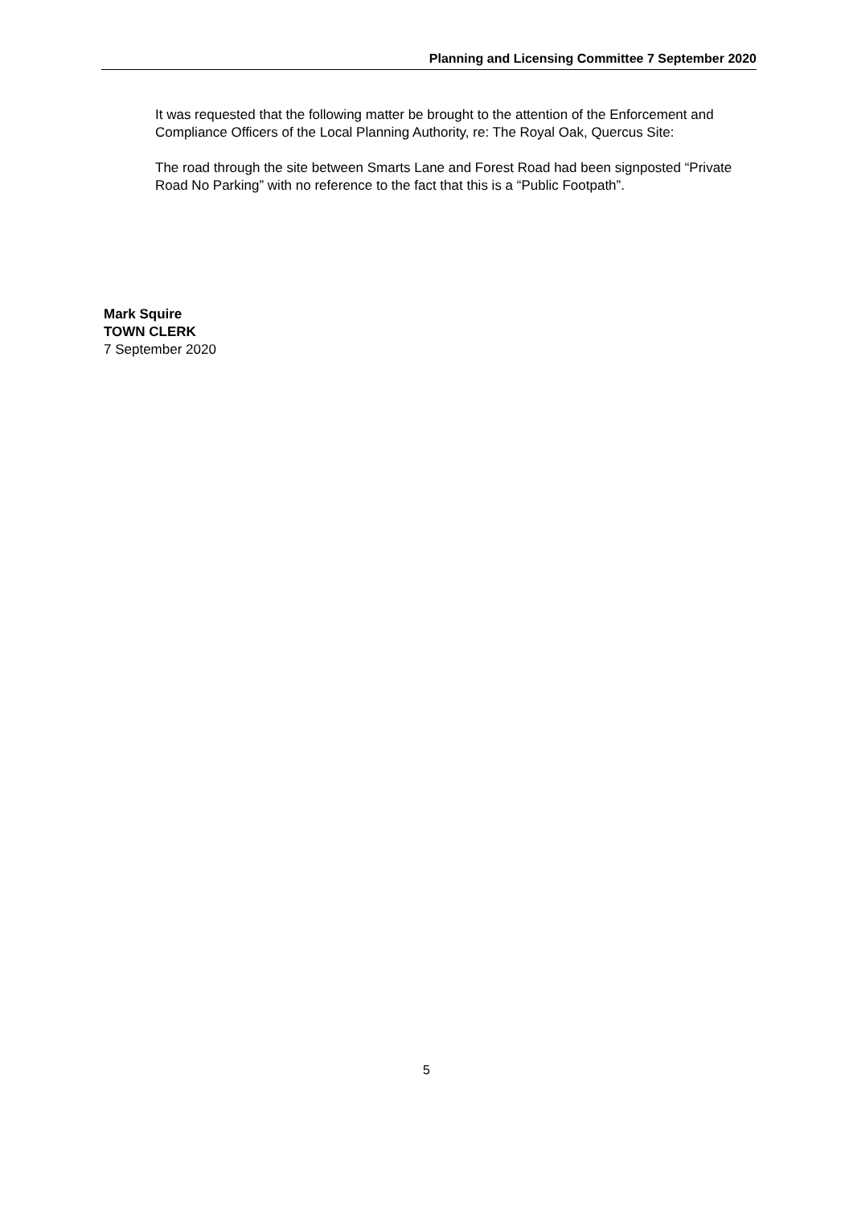Planning and Licensing Committee 7 September 2020
It was requested that the following matter be brought to the attention of the Enforcement and Compliance Officers of the Local Planning Authority, re: The Royal Oak, Quercus Site:
The road through the site between Smarts Lane and Forest Road had been signposted “Private Road No Parking” with no reference to the fact that this is a “Public Footpath”.
Mark Squire
TOWN CLERK
7 September 2020
5